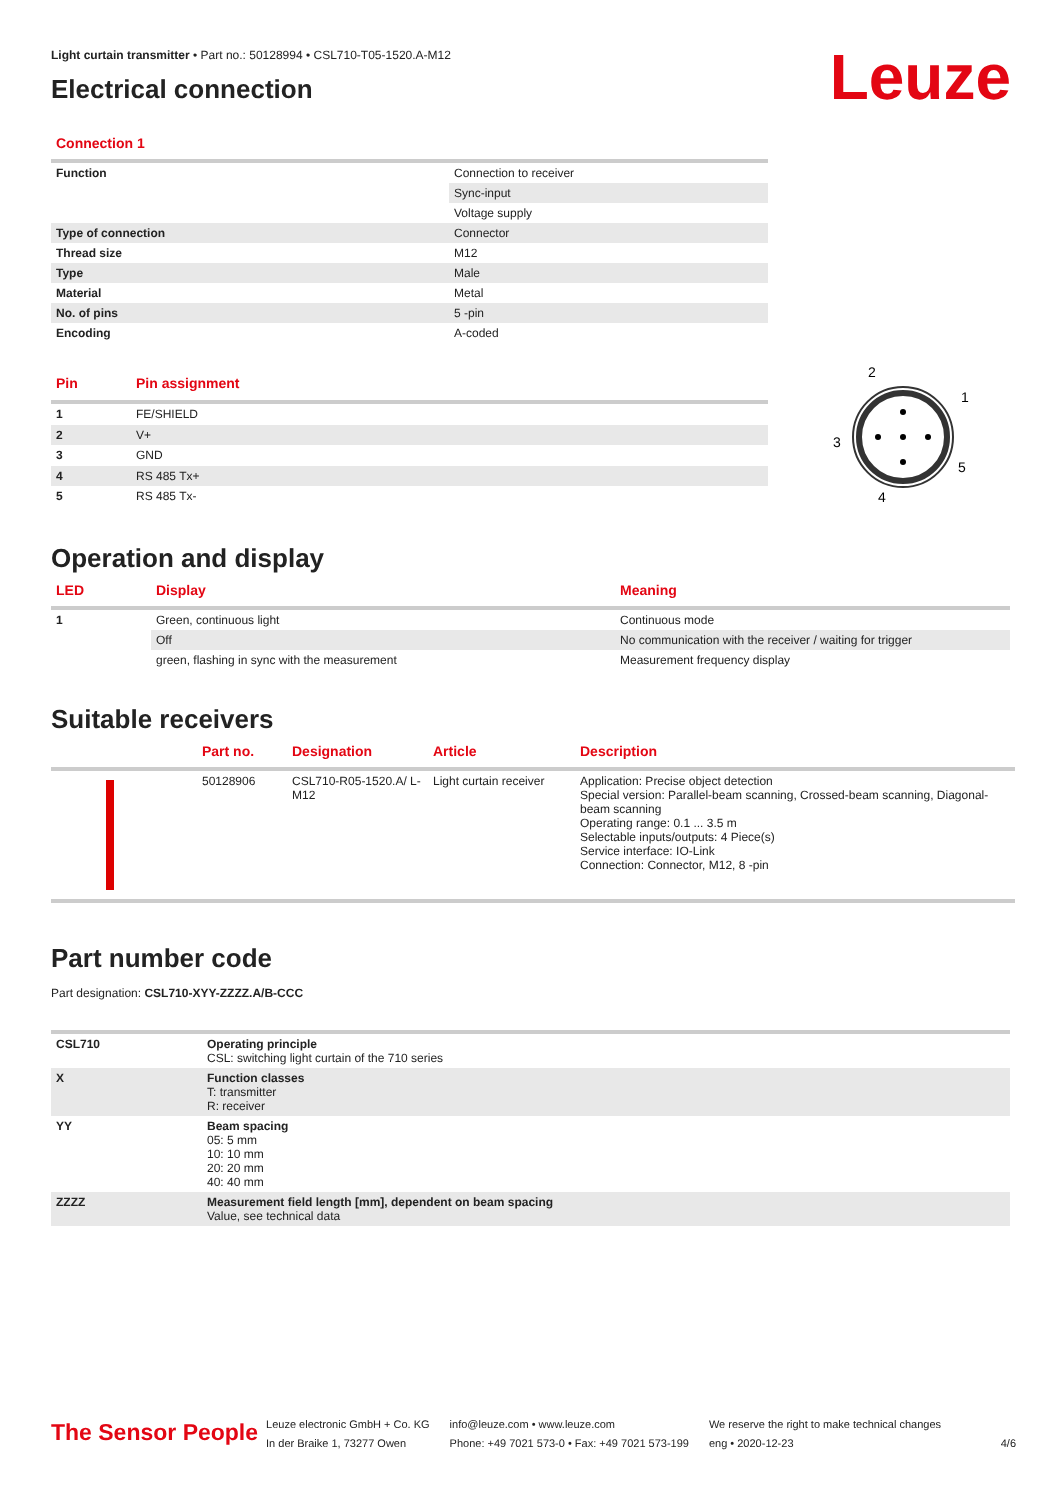Leuze
Light curtain transmitter • Part no.: 50128994 • CSL710-T05-1520.A-M12
Electrical connection
Connection 1
| Function | Connection to receiver |
| | Sync-input |
| | Voltage supply |
| Type of connection | Connector |
| Thread size | M12 |
| Type | Male |
| Material | Metal |
| No. of pins | 5 -pin |
| Encoding | A-coded |
| Pin | Pin assignment |
| --- | --- |
| 1 | FE/SHIELD |
| 2 | V+ |
| 3 | GND |
| 4 | RS 485 Tx+ |
| 5 | RS 485 Tx- |
2
1
3
5
4
Operation and display
| LED | Display | Meaning |
| --- | --- | --- |
| 1 | Green, continuous light | Continuous mode |
| | Off | No communication with the receiver / waiting for trigger |
| | green, flashing in sync with the measurement | Measurement frequency display |
Suitable receivers
| | Part no. | Designation | Article | Description |
| --- | --- | --- | --- | --- |
| | 50128906 | CSL710-R05-1520.A/ L-M12 | Light curtain receiver | Application: Precise object detection Special version: Parallel-beam scanning, Crossed-beam scanning, Diagonal-beam scanning Operating range: 0.1 ... 3.5 m Selectable inputs/outputs: 4 Piece(s) Service interface: IO-Link Connection: Connector, M12, 8 -pin |
Part number code
Part designation: CSL710-XYY-ZZZZ.A/B-CCC
| CSL710 | Operating principle CSL: switching light curtain of the 710 series |
| X | Function classes T: transmitter R: receiver |
| YY | Beam spacing 05: 5 mm 10: 10 mm 20: 20 mm 40: 40 mm |
| ZZZZ | Measurement field length [mm], dependent on beam spacing Value, see technical data |
The Sensor People
Leuze electronic GmbH + Co. KG
In der Braike 1, 73277 Owen
info@leuze.com • www.leuze.com
Phone: +49 7021 573-0 • Fax: +49 7021 573-199
We reserve the right to make technical changes
eng • 2020-12-23
4/6